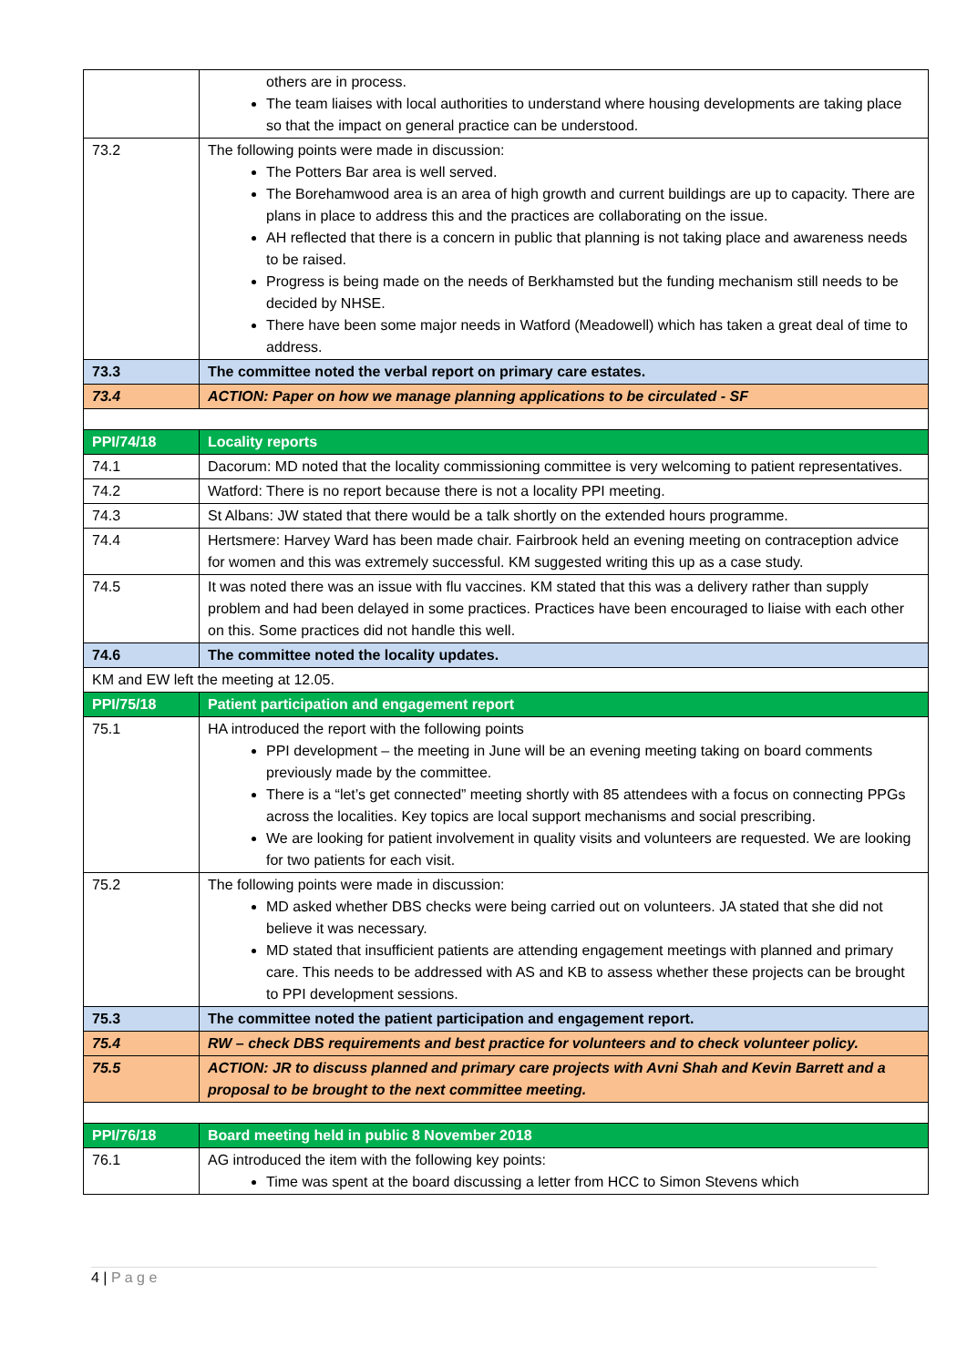| | others are in process. The team liaises with local authorities to understand where housing developments are taking place so that the impact on general practice can be understood. |
| 73.2 | The following points were made in discussion: The Potters Bar area is well served. The Borehamwood area is an area of high growth and current buildings are up to capacity. There are plans in place to address this and the practices are collaborating on the issue. AH reflected that there is a concern in public that planning is not taking place and awareness needs to be raised. Progress is being made on the needs of Berkhamsted but the funding mechanism still needs to be decided by NHSE. There have been some major needs in Watford (Meadowell) which has taken a great deal of time to address. |
| 73.3 | The committee noted the verbal report on primary care estates. |
| 73.4 | ACTION: Paper on how we manage planning applications to be circulated - SF |
| PPI/74/18 | Locality reports |
| 74.1 | Dacorum: MD noted that the locality commissioning committee is very welcoming to patient representatives. |
| 74.2 | Watford: There is no report because there is not a locality PPI meeting. |
| 74.3 | St Albans: JW stated that there would be a talk shortly on the extended hours programme. |
| 74.4 | Hertsmere: Harvey Ward has been made chair. Fairbrook held an evening meeting on contraception advice for women and this was extremely successful. KM suggested writing this up as a case study. |
| 74.5 | It was noted there was an issue with flu vaccines. KM stated that this was a delivery rather than supply problem and had been delayed in some practices. Practices have been encouraged to liaise with each other on this. Some practices did not handle this well. |
| 74.6 | The committee noted the locality updates. |
| KM and EW left the meeting at 12.05. | |
| PPI/75/18 | Patient participation and engagement report |
| 75.1 | HA introduced the report with the following points PPI development – the meeting in June will be an evening meeting taking on board comments previously made by the committee. There is a “let’s get connected” meeting shortly with 85 attendees with a focus on connecting PPGs across the localities. Key topics are local support mechanisms and social prescribing. We are looking for patient involvement in quality visits and volunteers are requested. We are looking for two patients for each visit. |
| 75.2 | The following points were made in discussion: MD asked whether DBS checks were being carried out on volunteers. JA stated that she did not believe it was necessary. MD stated that insufficient patients are attending engagement meetings with planned and primary care. This needs to be addressed with AS and KB to assess whether these projects can be brought to PPI development sessions. |
| 75.3 | The committee noted the patient participation and engagement report. |
| 75.4 | RW – check DBS requirements and best practice for volunteers and to check volunteer policy. |
| 75.5 | ACTION: JR to discuss planned and primary care projects with Avni Shah and Kevin Barrett and a proposal to be brought to the next committee meeting. |
| PPI/76/18 | Board meeting held in public 8 November 2018 |
| 76.1 | AG introduced the item with the following key points: Time was spent at the board discussing a letter from HCC to Simon Stevens which |
4 | P a g e